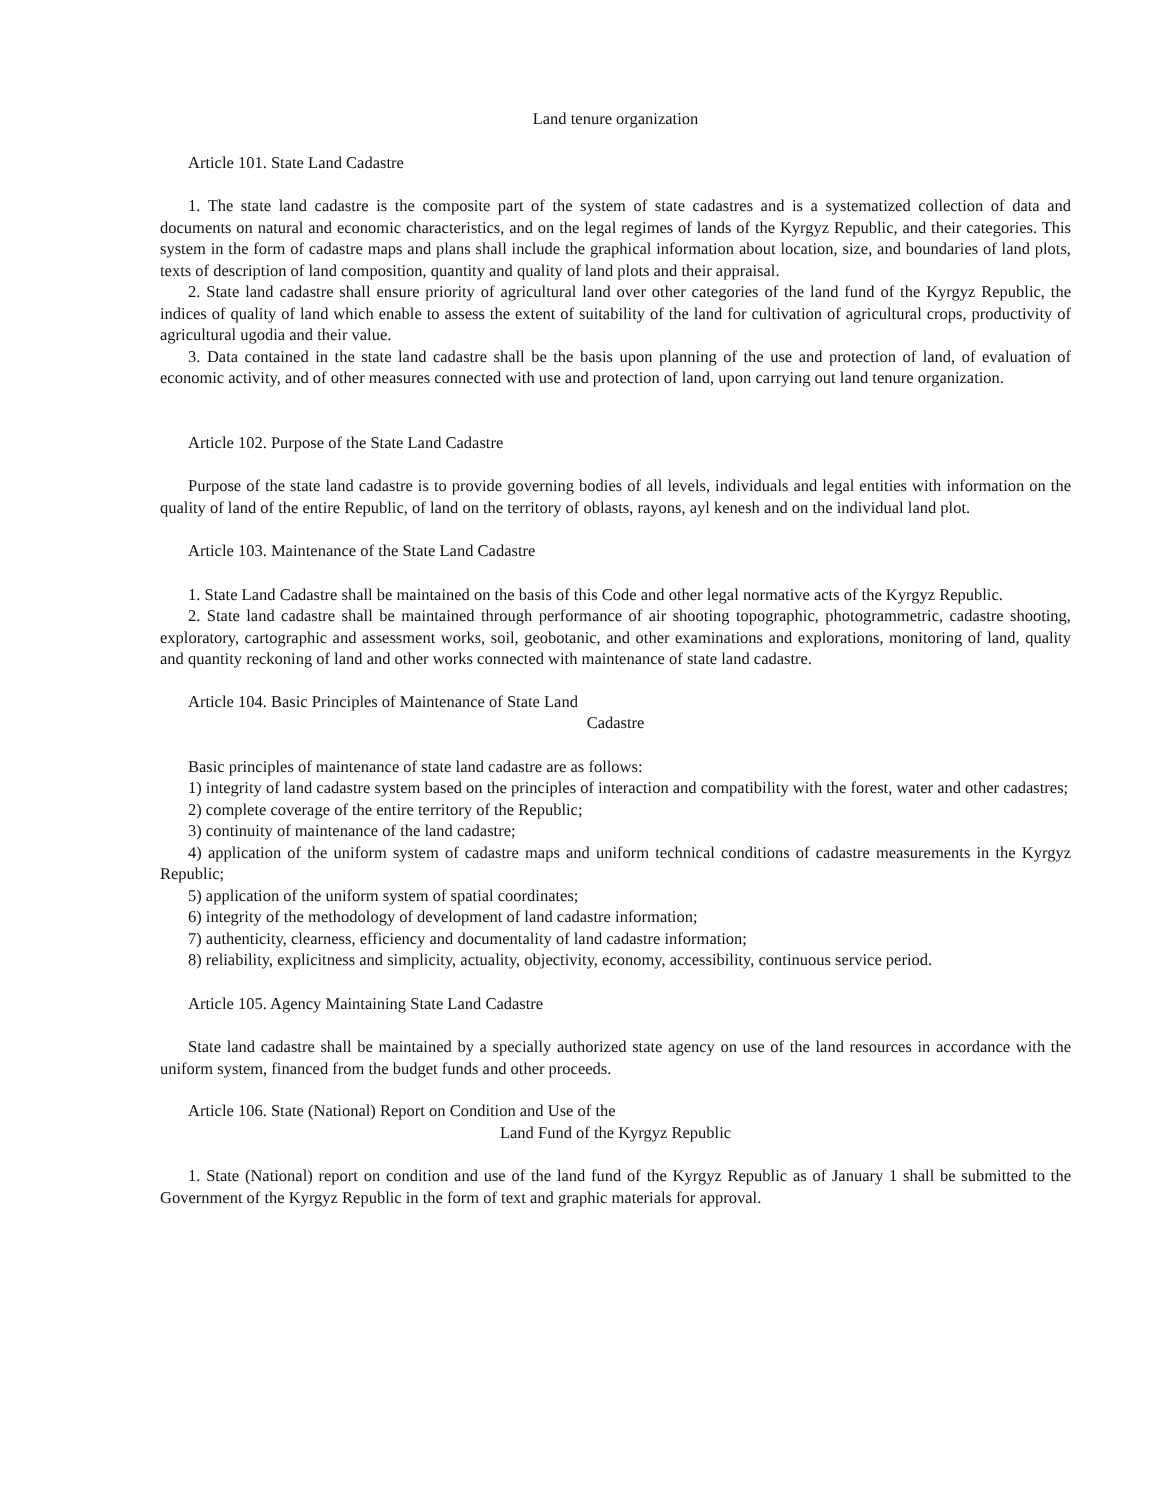Land tenure organization
Article 101. State Land Cadastre
1. The state land cadastre is the composite part of the system of state cadastres and is a systematized collection of data and documents on natural and economic characteristics, and on the legal regimes of lands of the Kyrgyz Republic, and their categories. This system in the form of cadastre maps and plans shall include the graphical information about location, size, and boundaries of land plots, texts of description of land composition, quantity and quality of land plots and their appraisal.
2. State land cadastre shall ensure priority of agricultural land over other categories of the land fund of the Kyrgyz Republic, the indices of quality of land which enable to assess the extent of suitability of the land for cultivation of agricultural crops, productivity of agricultural ugodia and their value.
3. Data contained in the state land cadastre shall be the basis upon planning of the use and protection of land, of evaluation of economic activity, and of other measures connected with use and protection of land, upon carrying out land tenure organization.
Article 102. Purpose of the State Land Cadastre
Purpose of the state land cadastre is to provide governing bodies of all levels, individuals and legal entities with information on the quality of land of the entire Republic, of land on the territory of oblasts, rayons, ayl kenesh and on the individual land plot.
Article 103. Maintenance of the State Land Cadastre
1. State Land Cadastre shall be maintained on the basis of this Code and other legal normative acts of the Kyrgyz Republic.
2. State land cadastre shall be maintained through performance of air shooting topographic, photogrammetric, cadastre shooting, exploratory, cartographic and assessment works, soil, geobotanic, and other examinations and explorations, monitoring of land, quality and quantity reckoning of land and other works connected with maintenance of state land cadastre.
Article 104. Basic Principles of Maintenance of State Land
Cadastre
Basic principles of maintenance of state land cadastre are as follows:
1) integrity of land cadastre system based on the principles of interaction and compatibility with the forest, water and other cadastres;
2) complete coverage of the entire territory of the Republic;
3) continuity of maintenance of the land cadastre;
4) application of the uniform system of cadastre maps and uniform technical conditions of cadastre measurements in the Kyrgyz Republic;
5) application of the uniform system of spatial coordinates;
6) integrity of the methodology of development of land cadastre information;
7) authenticity, clearness, efficiency and documentality of land cadastre information;
8) reliability, explicitness and simplicity, actuality, objectivity, economy, accessibility, continuous service period.
Article 105. Agency Maintaining State Land Cadastre
State land cadastre shall be maintained by a specially authorized state agency on use of the land resources in accordance with the uniform system, financed from the budget funds and other proceeds.
Article 106. State (National) Report on Condition and Use of the
Land Fund of the Kyrgyz Republic
1. State (National) report on condition and use of the land fund of the Kyrgyz Republic as of January 1 shall be submitted to the Government of the Kyrgyz Republic in the form of text and graphic materials for approval.